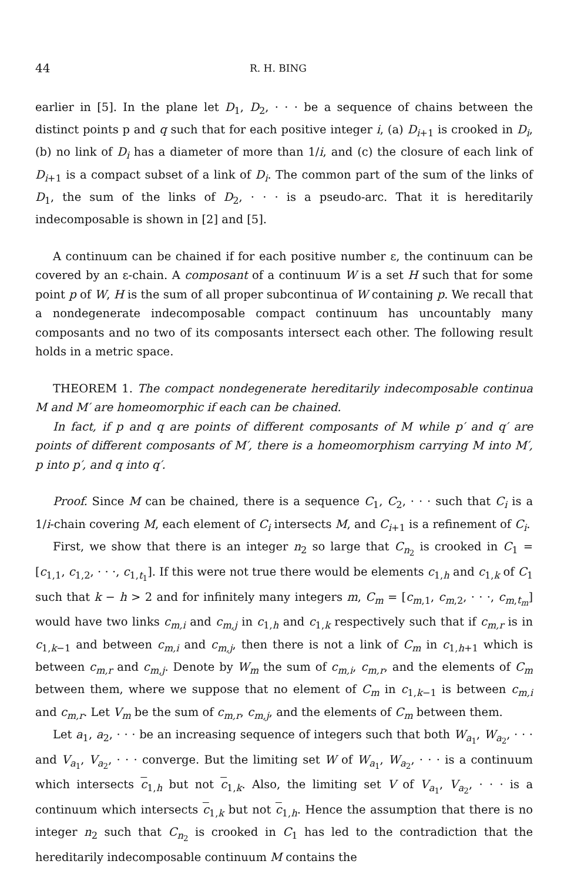44 R. H. BING
earlier in [5]. In the plane let D<sub>1</sub>, D<sub>2</sub>, · · · be a sequence of chains between the distinct points p and q such that for each positive integer i, (a) D<sub>i+1</sub> is crooked in D<sub>i</sub>, (b) no link of D<sub>i</sub> has a diameter of more than 1/i, and (c) the closure of each link of D<sub>i+1</sub> is a compact subset of a link of D<sub>i</sub>. The common part of the sum of the links of D<sub>1</sub>, the sum of the links of D<sub>2</sub>, · · · is a pseudo-arc. That it is hereditarily indecomposable is shown in [2] and [5].
A continuum can be chained if for each positive number ε, the continuum can be covered by an ε-chain. A composant of a continuum W is a set H such that for some point p of W, H is the sum of all proper subcontinua of W containing p. We recall that a nondegenerate indecomposable compact continuum has uncountably many composants and no two of its composants intersect each other. The following result holds in a metric space.
THEOREM 1. The compact nondegenerate hereditarily indecomposable continua M and M′ are homeomorphic if each can be chained.
In fact, if p and q are points of different composants of M while p′ and q′ are points of different composants of M′, there is a homeomorphism carrying M into M′, p into p′, and q into q′.
Proof. Since M can be chained, there is a sequence C<sub>1</sub>, C<sub>2</sub>, · · · such that C<sub>i</sub> is a 1/i-chain covering M, each element of C<sub>i</sub> intersects M, and C<sub>i+1</sub> is a refinement of C<sub>i</sub>.
First, we show that there is an integer n<sub>2</sub> so large that C<sub>n<sub>2</sub></sub> is crooked in C<sub>1</sub> = [c<sub>1,1</sub>, c<sub>1,2</sub>, · · ·, c<sub>1,t<sub>1</sub></sub>]. If this were not true there would be elements c<sub>1,h</sub> and c<sub>1,k</sub> of C<sub>1</sub> such that k − h > 2 and for infinitely many integers m, C<sub>m</sub> = [c<sub>m,1</sub>, c<sub>m,2</sub>, · · ·, c<sub>m,t<sub>m</sub></sub>] would have two links c<sub>m,i</sub> and c<sub>m,j</sub> in c<sub>1,h</sub> and c<sub>1,k</sub> respectively such that if c<sub>m,r</sub> is in c<sub>1,k−1</sub> and between c<sub>m,i</sub> and c<sub>m,j</sub>, then there is not a link of C<sub>m</sub> in c<sub>1,h+1</sub> which is between c<sub>m,r</sub> and c<sub>m,j</sub>. Denote by W<sub>m</sub> the sum of c<sub>m,i</sub>, c<sub>m,r</sub>, and the elements of C<sub>m</sub> between them, where we suppose that no element of C<sub>m</sub> in c<sub>1,k−1</sub> is between c<sub>m,i</sub> and c<sub>m,r</sub>. Let V<sub>m</sub> be the sum of c<sub>m,r</sub>, c<sub>m,j</sub>, and the elements of C<sub>m</sub> between them.
Let a<sub>1</sub>, a<sub>2</sub>, · · · be an increasing sequence of integers such that both W<sub>a<sub>1</sub></sub>, W<sub>a<sub>2</sub></sub>, · · · and V<sub>a<sub>1</sub></sub>, V<sub>a<sub>2</sub></sub>, · · · converge. But the limiting set W of W<sub>a<sub>1</sub></sub>, W<sub>a<sub>2</sub></sub>, · · · is a continuum which intersects c<sub>1,h</sub> but not c<sub>1,k</sub>. Also, the limiting set V of V<sub>a<sub>1</sub></sub>, V<sub>a<sub>2</sub></sub>, · · · is a continuum which intersects c<sub>1,k</sub> but not c<sub>1,h</sub>. Hence the assumption that there is no integer n<sub>2</sub> such that C<sub>n<sub>2</sub></sub> is crooked in C<sub>1</sub> has led to the contradiction that the hereditarily indecomposable continuum M contains the